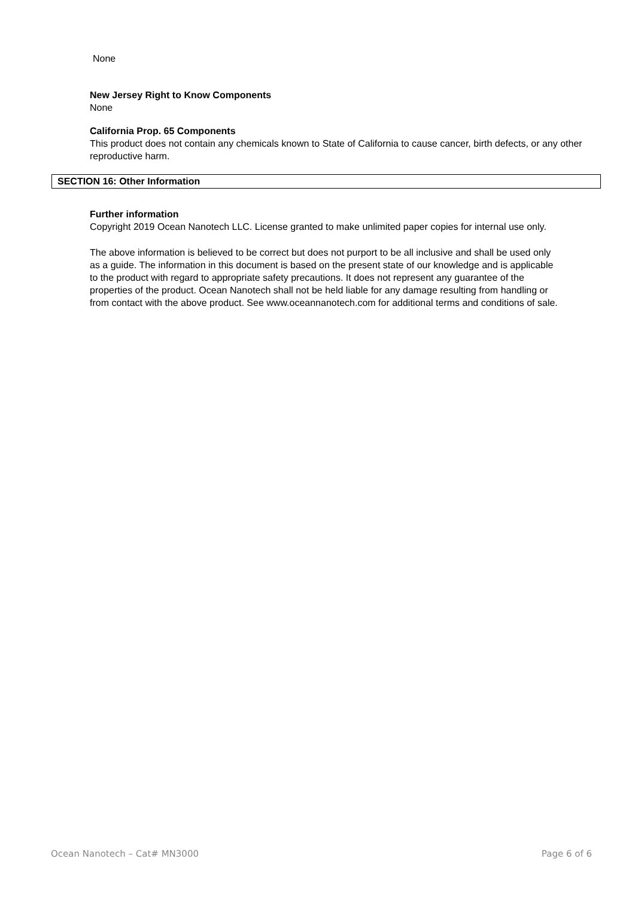None
New Jersey Right to Know Components
None
California Prop. 65 Components
This product does not contain any chemicals known to State of California to cause cancer, birth defects, or any other reproductive harm.
SECTION 16: Other Information
Further information
Copyright 2019 Ocean Nanotech LLC. License granted to make unlimited paper copies for internal use only.
The above information is believed to be correct but does not purport to be all inclusive and shall be used only as a guide. The information in this document is based on the present state of our knowledge and is applicable to the product with regard to appropriate safety precautions. It does not represent any guarantee of the properties of the product. Ocean Nanotech shall not be held liable for any damage resulting from handling or from contact with the above product. See www.oceannanotech.com for additional terms and conditions of sale.
Ocean Nanotech – Cat# MN3000 Page 6 of 6